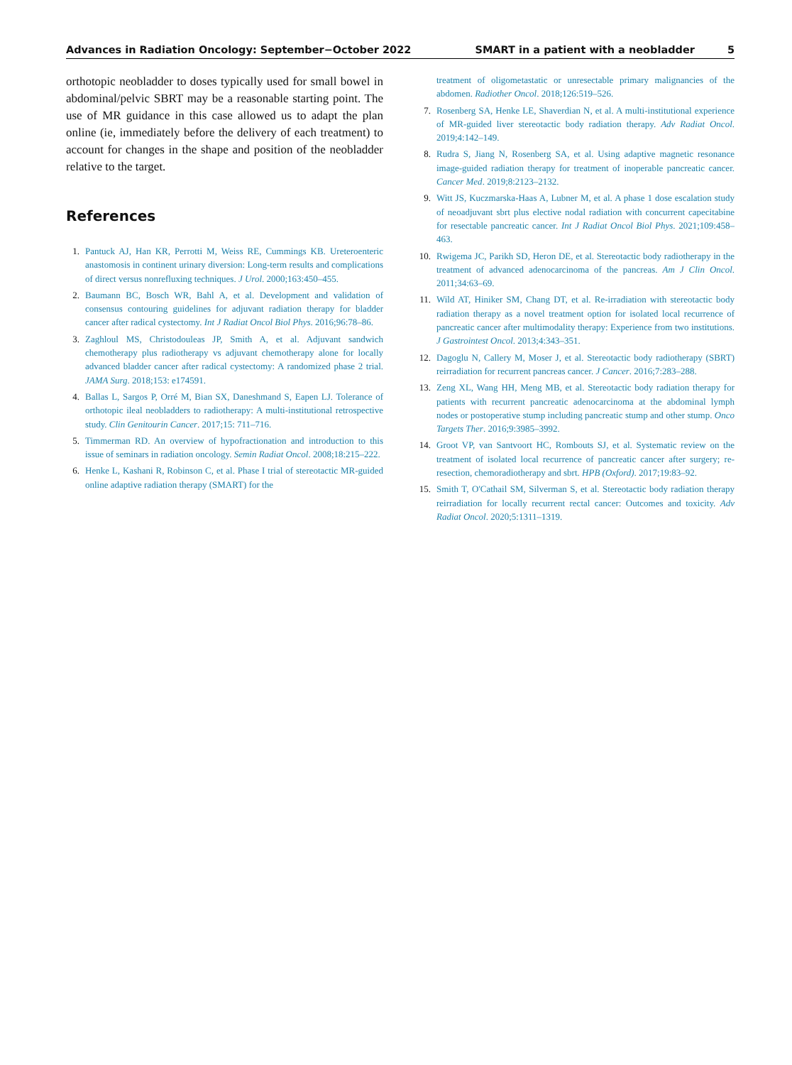Advances in Radiation Oncology: September−October 2022 SMART in a patient with a neobladder 5
orthotopic neobladder to doses typically used for small bowel in abdominal/pelvic SBRT may be a reasonable starting point. The use of MR guidance in this case allowed us to adapt the plan online (ie, immediately before the delivery of each treatment) to account for changes in the shape and position of the neobladder relative to the target.
References
1. Pantuck AJ, Han KR, Perrotti M, Weiss RE, Cummings KB. Ureteroenteric anastomosis in continent urinary diversion: Long-term results and complications of direct versus nonrefluxing techniques. J Urol. 2000;163:450–455.
2. Baumann BC, Bosch WR, Bahl A, et al. Development and validation of consensus contouring guidelines for adjuvant radiation therapy for bladder cancer after radical cystectomy. Int J Radiat Oncol Biol Phys. 2016;96:78–86.
3. Zaghloul MS, Christodouleas JP, Smith A, et al. Adjuvant sandwich chemotherapy plus radiotherapy vs adjuvant chemotherapy alone for locally advanced bladder cancer after radical cystectomy: A randomized phase 2 trial. JAMA Surg. 2018;153: e174591.
4. Ballas L, Sargos P, Orré M, Bian SX, Daneshmand S, Eapen LJ. Tolerance of orthotopic ileal neobladders to radiotherapy: A multi-institutional retrospective study. Clin Genitourin Cancer. 2017;15: 711–716.
5. Timmerman RD. An overview of hypofractionation and introduction to this issue of seminars in radiation oncology. Semin Radiat Oncol. 2008;18:215–222.
6. Henke L, Kashani R, Robinson C, et al. Phase I trial of stereotactic MR-guided online adaptive radiation therapy (SMART) for the
treatment of oligometastatic or unresectable primary malignancies of the abdomen. Radiother Oncol. 2018;126:519–526.
7. Rosenberg SA, Henke LE, Shaverdian N, et al. A multi-institutional experience of MR-guided liver stereotactic body radiation therapy. Adv Radiat Oncol. 2019;4:142–149.
8. Rudra S, Jiang N, Rosenberg SA, et al. Using adaptive magnetic resonance image-guided radiation therapy for treatment of inoperable pancreatic cancer. Cancer Med. 2019;8:2123–2132.
9. Witt JS, Kuczmarska-Haas A, Lubner M, et al. A phase 1 dose escalation study of neoadjuvant sbrt plus elective nodal radiation with concurrent capecitabine for resectable pancreatic cancer. Int J Radiat Oncol Biol Phys. 2021;109:458–463.
10. Rwigema JC, Parikh SD, Heron DE, et al. Stereotactic body radiotherapy in the treatment of advanced adenocarcinoma of the pancreas. Am J Clin Oncol. 2011;34:63–69.
11. Wild AT, Hiniker SM, Chang DT, et al. Re-irradiation with stereotactic body radiation therapy as a novel treatment option for isolated local recurrence of pancreatic cancer after multimodality therapy: Experience from two institutions. J Gastrointest Oncol. 2013;4:343–351.
12. Dagoglu N, Callery M, Moser J, et al. Stereotactic body radiotherapy (SBRT) reirradiation for recurrent pancreas cancer. J Cancer. 2016;7:283–288.
13. Zeng XL, Wang HH, Meng MB, et al. Stereotactic body radiation therapy for patients with recurrent pancreatic adenocarcinoma at the abdominal lymph nodes or postoperative stump including pancreatic stump and other stump. Onco Targets Ther. 2016;9:3985–3992.
14. Groot VP, van Santvoort HC, Rombouts SJ, et al. Systematic review on the treatment of isolated local recurrence of pancreatic cancer after surgery; re-resection, chemoradiotherapy and sbrt. HPB (Oxford). 2017;19:83–92.
15. Smith T, O'Cathail SM, Silverman S, et al. Stereotactic body radiation therapy reirradiation for locally recurrent rectal cancer: Outcomes and toxicity. Adv Radiat Oncol. 2020;5:1311–1319.